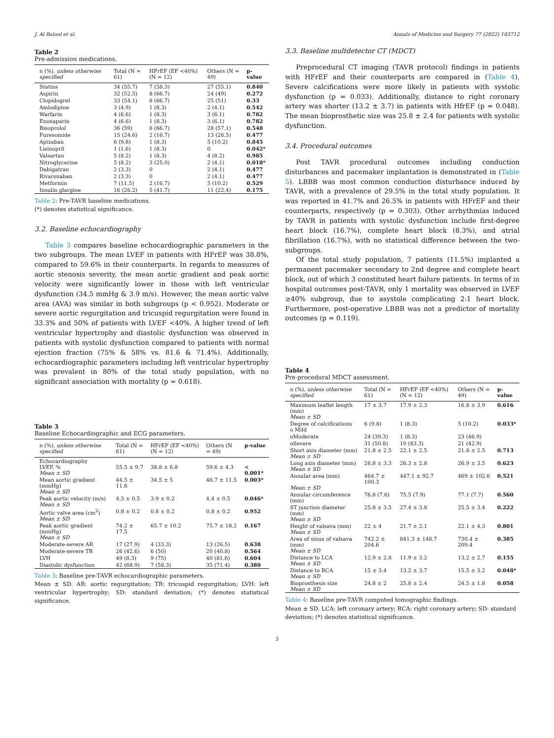J. Al Balool et al. Annals of Medicine and Surgery 77 (2022) 103712
Table 2
Pre-admission medications.
| n (%), unless otherwise specified | Total (N = 61) | HFrEF (EF <40%) (N = 12) | Others (N = 49) | p-value |
| --- | --- | --- | --- | --- |
| Statins | 34 (55.7) | 7 (58.3) | 27 (55.1) | 0.840 |
| Aspirin | 32 (52.5) | 8 (66.7) | 24 (49) | 0.272 |
| Clopidogrel | 33 (54.1) | 8 (66.7) | 25 (51) | 0.33 |
| Amlodipine | 3 (4.9) | 1 (8.3) | 2 (4.1) | 0.542 |
| Warfarin | 4 (6.6) | 1 (8.3) | 3 (6.1) | 0.782 |
| Enoxaparin | 4 (6.6) | 1 (8.3) | 3 (6.1) | 0.782 |
| Bisoprolol | 36 (59) | 8 (66.7) | 28 (57.1) | 0.548 |
| Furesomide | 15 (24.6) | 2 (16.7) | 13 (26.5) | 0.477 |
| Apixaban | 6 (9.8) | 1 (8.3) | 5 (10.2) | 0.845 |
| Lisinopril | 1 (1.6) | 1 (8.3) | 0 | 0.042* |
| Valsartan | 5 (8.2) | 1 (8.3) | 4 (8.2) | 0.985 |
| Nitroglycerine | 5 (8.2) | 3 (25.0) | 2 (4.1) | 0.018* |
| Dabigatran | 2 (3.3) | 0 | 2 (4.1) | 0.477 |
| Rivaroxaban | 2 (3.3) | 0 | 2 (4.1) | 0.477 |
| Metformin | 7 (11.5) | 2 (16.7) | 5 (10.2) | 0.529 |
| Insulin glargine | 16 (26.2) | 5 (41.7) | 11 (22.4) | 0.175 |
Table 2: Pre-TAVR baseline medications.
(*) denotes statistical significance.
3.2. Baseline echocardiography
Table 3 compares baseline echocardiographic parameters in the two subgroups. The mean LVEF in patients with HFrEF was 38.8%, compared to 59.6% in their counterparts. In regards to measures of aortic stenosis severity, the mean aortic gradient and peak aortic velocity were significantly lower in those with left ventricular dysfunction (34.5 mmHg & 3.9 m/s). However, the mean aortic valve area (AVA) was similar in both subgroups (p < 0.952). Moderate or severe aortic regurgitation and tricuspid regurgitation were found in 33.3% and 50% of patients with LVEF <40%. A higher trend of left ventricular hypertrophy and diastolic dysfunction was observed in patients with systolic dysfunction compared to patients with normal ejection fraction (75% & 58% vs. 81.6 & 71.4%). Additionally, echocardiographic parameters including left ventricular hypertrophy was prevalent in 80% of the total study population, with no significant association with mortality (p = 0.618).
Table 3
Baseline Echocardiographic and ECG parameters.
| n (%), unless otherwise specified | Total (N = 61) | HFrEF (EF <40%) (N = 12) | Others (N = 49) | p-value |
| --- | --- | --- | --- | --- |
| Echocardiography LVEF, % Mean ± SD | 55.5 ± 9.7 | 38.8 ± 6.8 | 59.6 ± 4.3 | < 0.001* |
| Mean aortic gradient (mmHg) Mean ± SD | 44.5 ± 11.6 | 34.5 ± 5 | 46.7 ± 11.5 | 0.003* |
| Peak aortic velocity (m/s) Mean ± SD | 4.3 ± 0.5 | 3.9 ± 0.2 | 4.4 ± 0.5 | 0.046* |
| Aortic valve area (cm<sup>2</sup>) Mean ± SD | 0.8 ± 0.2 | 0.8 ± 0.2 | 0.8 ± 0.2 | 0.952 |
| Peak aortic gradient (mmHg) Mean ± SD | 74.2 ± 17.5 | 65.7 ± 10.2 | 75.7 ± 18.2 | 0.167 |
| Moderate-severe AR | 17 (27.9) | 4 (33.3) | 13 (26.5) | 0.638 |
| Moderate-severe TR | 26 (42.6) | 6 (50) | 20 (40.8) | 0.564 |
| LVH | 49 (8.3) | 9 (75) | 40 (81.6) | 0.604 |
| Diastolic dysfunction | 42 (68.9) | 7 (58.3) | 35 (71.4) | 0.380 |
Table 3: Baseline pre-TAVR echocardiographic parameters.
Mean ± SD. AR: aortic regurgitation; TR: tricuspid regurgitation; LVH: left ventricular hypertrophy; SD: standard deviation; (*) denotes statistical significance.
3.3. Baseline multdetector CT (MDCT)
Preprocedural CT imaging (TAVR protocol) findings in patients with HFrEF and their counterparts are compared in (Table 4). Severe calcifications were more likely in patients with systolic dysfunction (p = 0.033). Additionally, distance to right coronary artery was shorter (13.2 ± 3.7) in patients with HfrEF (p = 0.048). The mean bioprosthetic size was 25.8 ± 2.4 for patients with systolic dysfunction.
3.4. Procedural outcomes
Post TAVR procedural outcomes including conduction disturbances and pacemaker implantation is demonstrated in (Table 5). LBBB was most common conduction disturbance induced by TAVR, with a prevalence of 29.5% in the total study population. It was reported in 41.7% and 26.5% in patients with HFrEF and their counterparts, respectively (p = 0.303). Other arrhythmias induced by TAVR in patients with systolic dysfunction include first-degree heart block (16.7%), complete heart block (8.3%), and atrial fibrillation (16.7%), with no statistical difference between the two-subgroups.
Of the total study population, 7 patients (11.5%) implanted a permanent pacemaker secondary to 2nd degree and complete heart block, out of which 3 constituted heart failure patients. In terms of in hospital outcomes post-TAVR, only 1 mortality was observed in LVEF ≥40% subgroup, due to asystole complicating 2:1 heart block. Furthermore, post-operative LBBB was not a predictor of mortality outcomes (p = 0.119).
Table 4
Pre-procedural MDCT assessment.
| n (%), unless otherwise specified | Total (N = 61) | HFrEF (EF <40%) (N = 12) | Others (N = 49) | p-value |
| --- | --- | --- | --- | --- |
| Maximum leaflet length (mm) Mean ± SD | 17 ± 3.7 | 17.9 ± 2.3 | 16.8 ± 3.9 | 0.616 |
| Degree of calcifications o Mild | 6 (9.8) | 1 (8.3) | 5 (10.2) | 0.033* |
| oModerate | 24 (39.3) | 1 (8.3) | 23 (46.9) | |
| oSevere | 31 (50.8) | 10 (83.3) | 21 (42.9) | |
| Short axis diameter (mm) Mean ± SD | 21.8 ± 2.5 | 22.1 ± 2.5 | 21.8 ± 2.5 | 0.713 |
| Long axis diameter (mm) Mean ± SD | 26.8 ± 3.3 | 26.3 ± 2.8 | 26.9 ± 3.5 | 0.623 |
| Annular area (mm) Mean ± SD | 464.7 ± 100.3 | 447.1 ± 92.7 | 469 ± 102.6 | 0.521 |
| Annular circumference (mm) | 76.8 (7.6) | 75.5 (7.9) | 77.1 (7.7) | 0.560 |
| ST junction diameter (mm) Mean ± SD | 25.8 ± 3.5 | 27.4 ± 3.8 | 25.5 ± 3.4 | 0.222 |
| Height of valsava (mm) Mean ± SD | 22 ± 4 | 21.7 ± 2.1 | 22.1 ± 4.3 | 0.801 |
| Area of sinus of valsava (mm) Mean ± SD | 742.2 ± 204.6 | 841.3 ± 148.7 | 730.4 ± 209.4 | 0.385 |
| Distance to LCA Mean ± SD | 12.9 ± 2.8 | 11.9 ± 3.2 | 13.2 ± 2.7 | 0.155 |
| Distance to RCA Mean ± SD | 15 ± 3.4 | 13.2 ± 3.7 | 15.5 ± 3.2 | 0.048* |
| Bioprosthesis size Mean ± SD | 24.8 ± 2 | 25.8 ± 2.4 | 24.5 ± 1.8 | 0.058 |
Table 4: Baseline pre-TAVR computed tomographic findings.
Mean ± SD. LCA: left coronary artery; RCA: right coronary artery; SD: standard deviation; (*) denotes statistical significance.
3